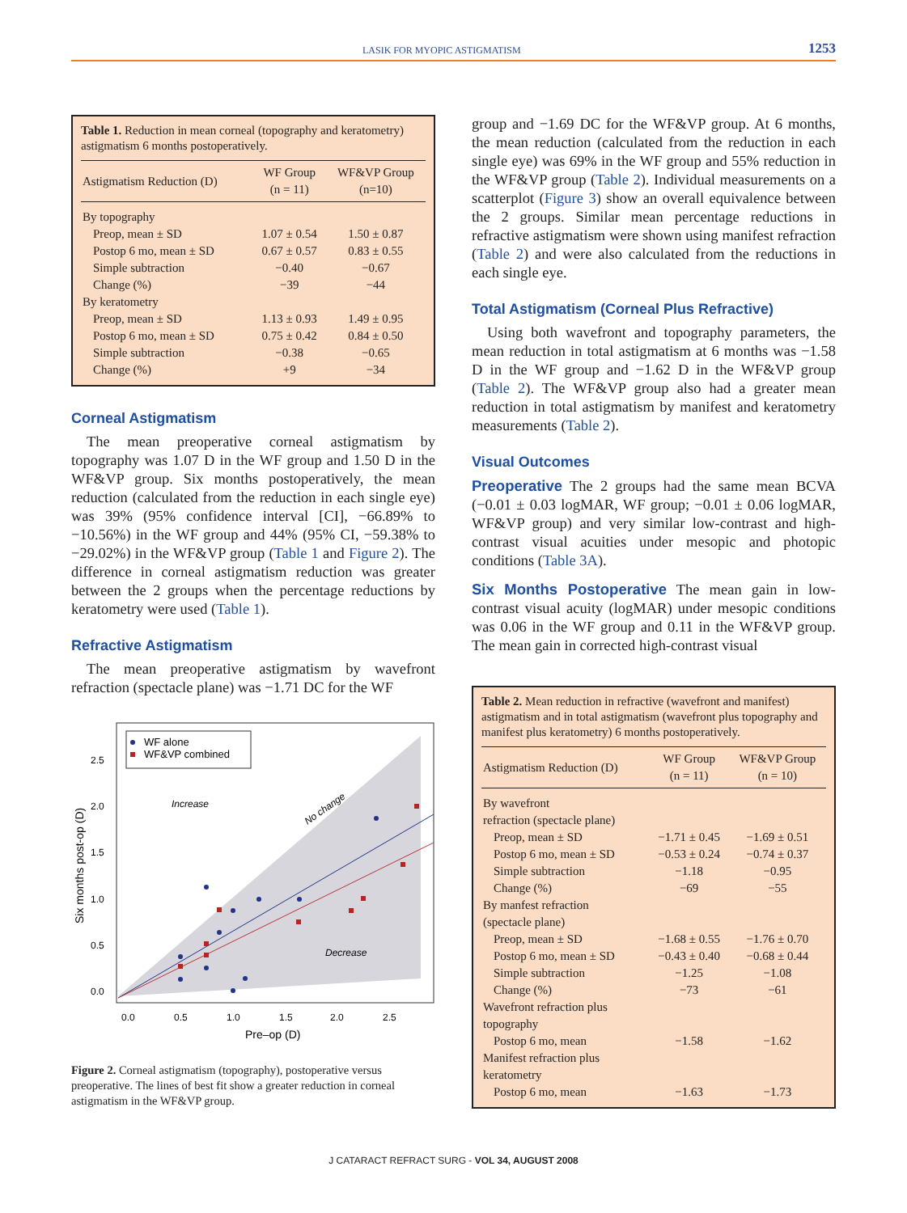LASIK FOR MYOPIC ASTIGMATISM 1253
Table 1. Reduction in mean corneal (topography and keratometry) astigmatism 6 months postoperatively.
| Astigmatism Reduction (D) | WF Group (n = 11) | WF&VP Group (n=10) |
| --- | --- | --- |
| By topography | | |
| Preop, mean ± SD | 1.07 ± 0.54 | 1.50 ± 0.87 |
| Postop 6 mo, mean ± SD | 0.67 ± 0.57 | 0.83 ± 0.55 |
| Simple subtraction | −0.40 | −0.67 |
| Change (%) | −39 | −44 |
| By keratometry | | |
| Preop, mean ± SD | 1.13 ± 0.93 | 1.49 ± 0.95 |
| Postop 6 mo, mean ± SD | 0.75 ± 0.42 | 0.84 ± 0.50 |
| Simple subtraction | −0.38 | −0.65 |
| Change (%) | +9 | −34 |
Corneal Astigmatism
The mean preoperative corneal astigmatism by topography was 1.07 D in the WF group and 1.50 D in the WF&VP group. Six months postoperatively, the mean reduction (calculated from the reduction in each single eye) was 39% (95% confidence interval [CI], −66.89% to −10.56%) in the WF group and 44% (95% CI, −59.38% to −29.02%) in the WF&VP group (Table 1 and Figure 2). The difference in corneal astigmatism reduction was greater between the 2 groups when the percentage reductions by keratometry were used (Table 1).
Refractive Astigmatism
The mean preoperative astigmatism by wavefront refraction (spectacle plane) was −1.71 DC for the WF
WF alone
WF&VP combined
Increase
No change
Decrease
2.5
2.0
1.5
1.0
0.5
0.0
0.0
0.5
1.0
1.5
2.0
2.5
Pre–op (D)
Six months post-op (D)
Figure 2. Corneal astigmatism (topography), postoperative versus preoperative. The lines of best fit show a greater reduction in corneal astigmatism in the WF&VP group.
group and −1.69 DC for the WF&VP group. At 6 months, the mean reduction (calculated from the reduction in each single eye) was 69% in the WF group and 55% reduction in the WF&VP group (Table 2). Individual measurements on a scatterplot (Figure 3) show an overall equivalence between the 2 groups. Similar mean percentage reductions in refractive astigmatism were shown using manifest refraction (Table 2) and were also calculated from the reductions in each single eye.
Total Astigmatism (Corneal Plus Refractive)
Using both wavefront and topography parameters, the mean reduction in total astigmatism at 6 months was −1.58 D in the WF group and −1.62 D in the WF&VP group (Table 2). The WF&VP group also had a greater mean reduction in total astigmatism by manifest and keratometry measurements (Table 2).
Visual Outcomes
Preoperative The 2 groups had the same mean BCVA (−0.01 ± 0.03 logMAR, WF group; −0.01 ± 0.06 logMAR, WF&VP group) and very similar low-contrast and high-contrast visual acuities under mesopic and photopic conditions (Table 3A).
Six Months Postoperative The mean gain in low-contrast visual acuity (logMAR) under mesopic conditions was 0.06 in the WF group and 0.11 in the WF&VP group. The mean gain in corrected high-contrast visual
Table 2. Mean reduction in refractive (wavefront and manifest) astigmatism and in total astigmatism (wavefront plus topography and manifest plus keratometry) 6 months postoperatively.
| Astigmatism Reduction (D) | WF Group (n = 11) | WF&VP Group (n = 10) |
| --- | --- | --- |
| By wavefront | | |
| refraction (spectacle plane) | | |
| Preop, mean ± SD | −1.71 ± 0.45 | −1.69 ± 0.51 |
| Postop 6 mo, mean ± SD | −0.53 ± 0.24 | −0.74 ± 0.37 |
| Simple subtraction | −1.18 | −0.95 |
| Change (%) | −69 | −55 |
| By manfest refraction | | |
| (spectacle plane) | | |
| Preop, mean ± SD | −1.68 ± 0.55 | −1.76 ± 0.70 |
| Postop 6 mo, mean ± SD | −0.43 ± 0.40 | −0.68 ± 0.44 |
| Simple subtraction | −1.25 | −1.08 |
| Change (%) | −73 | −61 |
| Wavefront refraction plus | | |
| topography | | |
| Postop 6 mo, mean | −1.58 | −1.62 |
| Manifest refraction plus | | |
| keratometry | | |
| Postop 6 mo, mean | −1.63 | −1.73 |
J CATARACT REFRACT SURG - VOL 34, AUGUST 2008